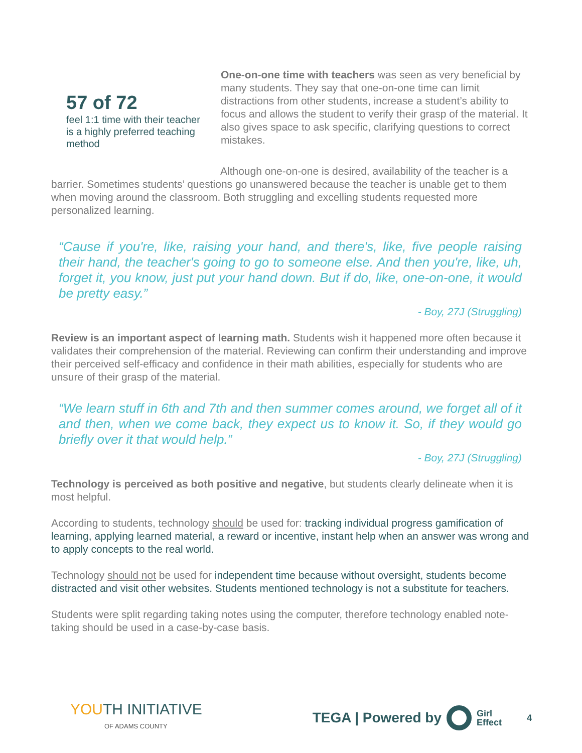57 of 72
feel 1:1 time with their teacher is a highly preferred teaching method
One-on-one time with teachers was seen as very beneficial by many students. They say that one-on-one time can limit distractions from other students, increase a student’s ability to focus and allows the student to verify their grasp of the material. It also gives space to ask specific, clarifying questions to correct mistakes.
Although one-on-one is desired, availability of the teacher is a barrier. Sometimes students’ questions go unanswered because the teacher is unable get to them when moving around the classroom. Both struggling and excelling students requested more personalized learning.
“Cause if you're, like, raising your hand, and there's, like, five people raising their hand, the teacher's going to go to someone else. And then you're, like, uh, forget it, you know, just put your hand down. But if do, like, one-on-one, it would be pretty easy.”
- Boy, 27J (Struggling)
Review is an important aspect of learning math. Students wish it happened more often because it validates their comprehension of the material. Reviewing can confirm their understanding and improve their perceived self-efficacy and confidence in their math abilities, especially for students who are unsure of their grasp of the material.
“We learn stuff in 6th and 7th and then summer comes around, we forget all of it and then, when we come back, they expect us to know it. So, if they would go briefly over it that would help.”
- Boy, 27J (Struggling)
Technology is perceived as both positive and negative, but students clearly delineate when it is most helpful.
According to students, technology should be used for: tracking individual progress gamification of learning, applying learned material, a reward or incentive, instant help when an answer was wrong and to apply concepts to the real world.
Technology should not be used for independent time because without oversight, students become distracted and visit other websites. Students mentioned technology is not a substitute for teachers.
Students were split regarding taking notes using the computer, therefore technology enabled note-taking should be used in a case-by-case basis.
YOUTH INITIATIVE
OF ADAMS COUNTY
TEGA | Powered by Girl
Effect 4